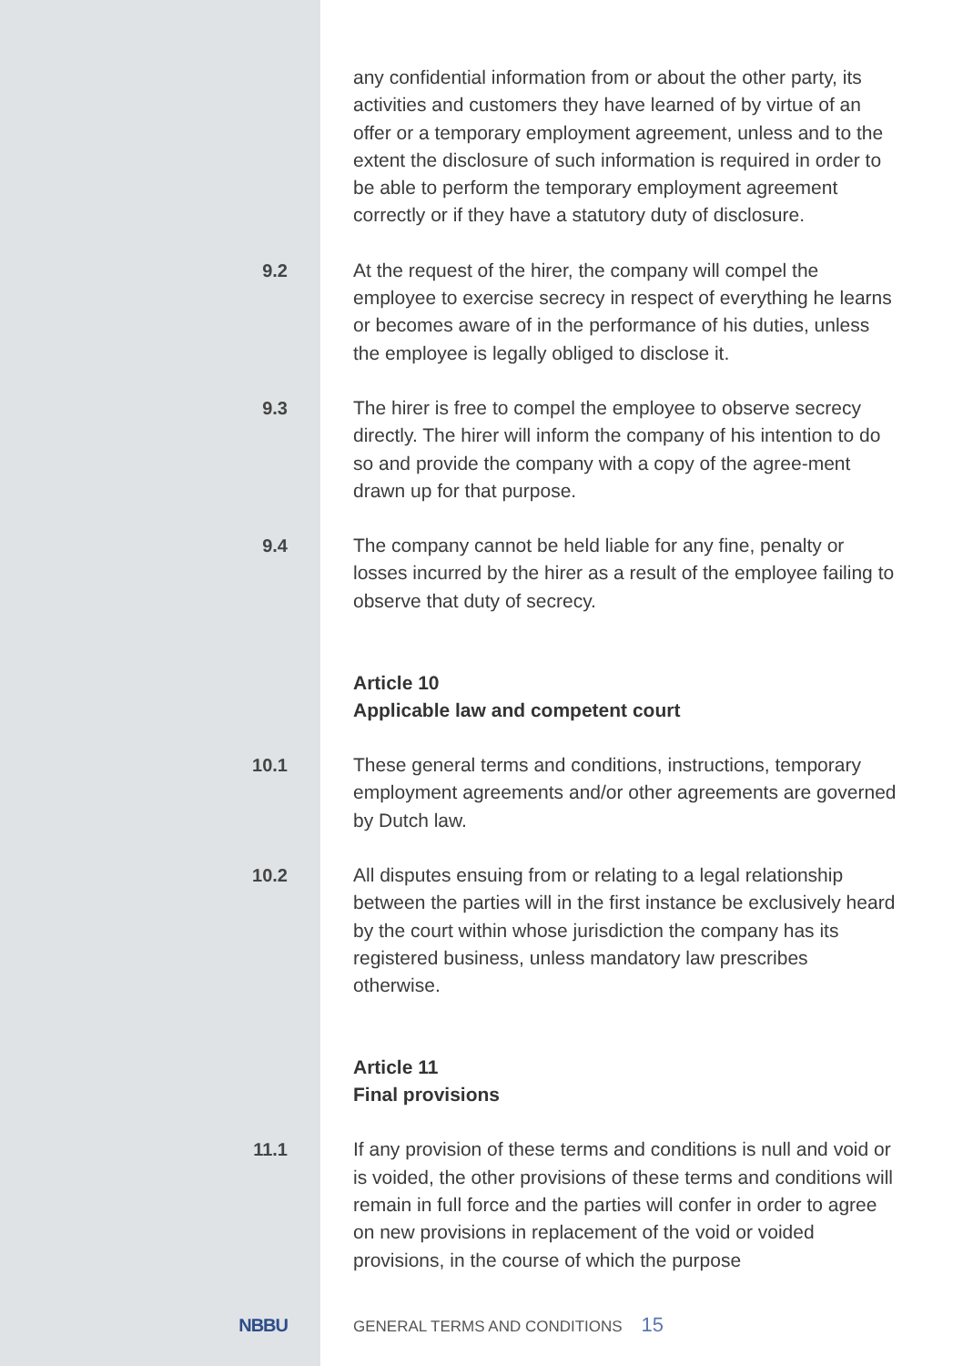any confidential information from or about the other party, its activities and customers they have learned of by virtue of an offer or a temporary employment agreement, unless and to the extent the disclosure of such information is required in order to be able to perform the temporary employment agreement correctly or if they have a statutory duty of disclosure.
9.2
At the request of the hirer, the company will compel the employee to exercise secrecy in respect of everything he learns or becomes aware of in the performance of his duties, unless the employee is legally obliged to disclose it.
9.3
The hirer is free to compel the employee to observe secrecy directly. The hirer will inform the company of his intention to do so and provide the company with a copy of the agree-ment drawn up for that purpose.
9.4
The company cannot be held liable for any fine, penalty or losses incurred by the hirer as a result of the employee failing to observe that duty of secrecy.
Article 10
Applicable law and competent court
10.1
These general terms and conditions, instructions, temporary employment agreements and/or other agreements are governed by Dutch law.
10.2
All disputes ensuing from or relating to a legal relationship between the parties will in the first instance be exclusively heard by the court within whose jurisdiction the company has its registered business, unless mandatory law prescribes otherwise.
Article 11
Final provisions
11.1
If any provision of these terms and conditions is null and void or is voided, the other provisions of these terms and conditions will remain in full force and the parties will confer in order to agree on new provisions in replacement of the void or voided provisions, in the course of which the purpose
NBBU
GENERAL TERMS AND CONDITIONS 15